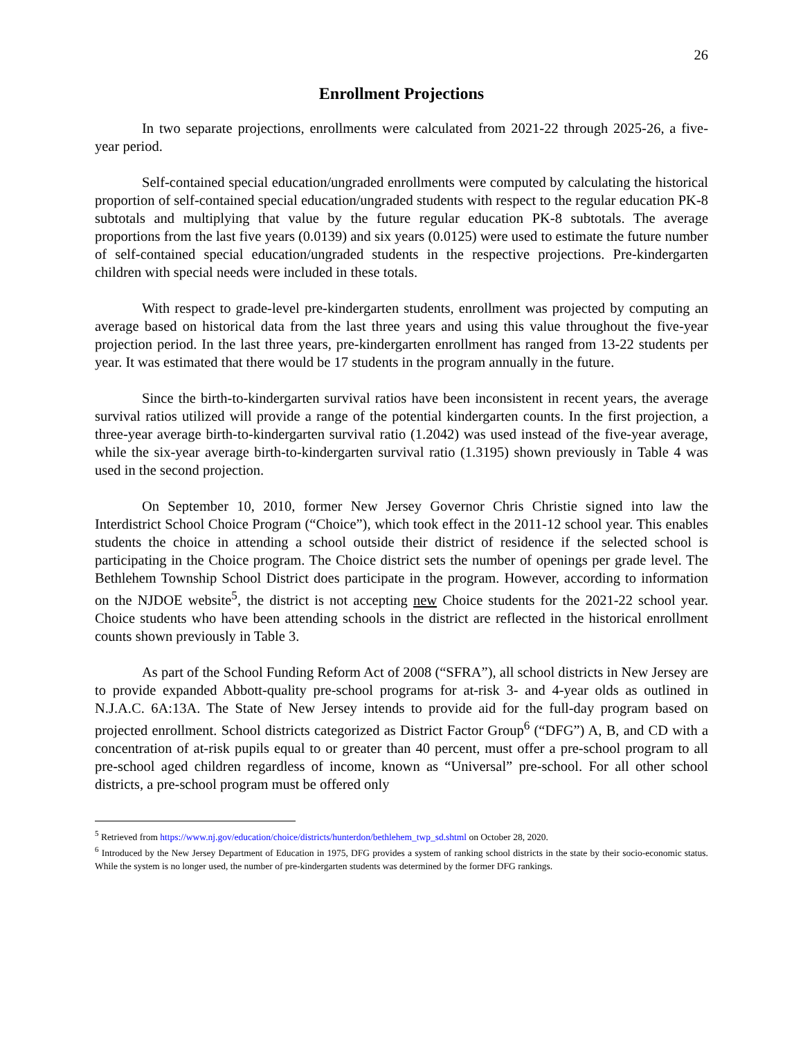26
Enrollment Projections
In two separate projections, enrollments were calculated from 2021-22 through 2025-26, a five-year period.
Self-contained special education/ungraded enrollments were computed by calculating the historical proportion of self-contained special education/ungraded students with respect to the regular education PK-8 subtotals and multiplying that value by the future regular education PK-8 subtotals. The average proportions from the last five years (0.0139) and six years (0.0125) were used to estimate the future number of self-contained special education/ungraded students in the respective projections. Pre-kindergarten children with special needs were included in these totals.
With respect to grade-level pre-kindergarten students, enrollment was projected by computing an average based on historical data from the last three years and using this value throughout the five-year projection period. In the last three years, pre-kindergarten enrollment has ranged from 13-22 students per year. It was estimated that there would be 17 students in the program annually in the future.
Since the birth-to-kindergarten survival ratios have been inconsistent in recent years, the average survival ratios utilized will provide a range of the potential kindergarten counts. In the first projection, a three-year average birth-to-kindergarten survival ratio (1.2042) was used instead of the five-year average, while the six-year average birth-to-kindergarten survival ratio (1.3195) shown previously in Table 4 was used in the second projection.
On September 10, 2010, former New Jersey Governor Chris Christie signed into law the Interdistrict School Choice Program (“Choice”), which took effect in the 2011-12 school year. This enables students the choice in attending a school outside their district of residence if the selected school is participating in the Choice program. The Choice district sets the number of openings per grade level. The Bethlehem Township School District does participate in the program. However, according to information on the NJDOE website<sup>5</sup>, the district is not accepting new Choice students for the 2021-22 school year. Choice students who have been attending schools in the district are reflected in the historical enrollment counts shown previously in Table 3.
As part of the School Funding Reform Act of 2008 (“SFRA”), all school districts in New Jersey are to provide expanded Abbott-quality pre-school programs for at-risk 3- and 4-year olds as outlined in N.J.A.C. 6A:13A. The State of New Jersey intends to provide aid for the full-day program based on projected enrollment. School districts categorized as District Factor Group<sup>6</sup> (“DFG”) A, B, and CD with a concentration of at-risk pupils equal to or greater than 40 percent, must offer a pre-school program to all pre-school aged children regardless of income, known as “Universal” pre-school. For all other school districts, a pre-school program must be offered only
<sup>5</sup> Retrieved from https://www.nj.gov/education/choice/districts/hunterdon/bethlehem_twp_sd.shtml on October 28, 2020.
<sup>6</sup> Introduced by the New Jersey Department of Education in 1975, DFG provides a system of ranking school districts in the state by their socio-economic status. While the system is no longer used, the number of pre-kindergarten students was determined by the former DFG rankings.